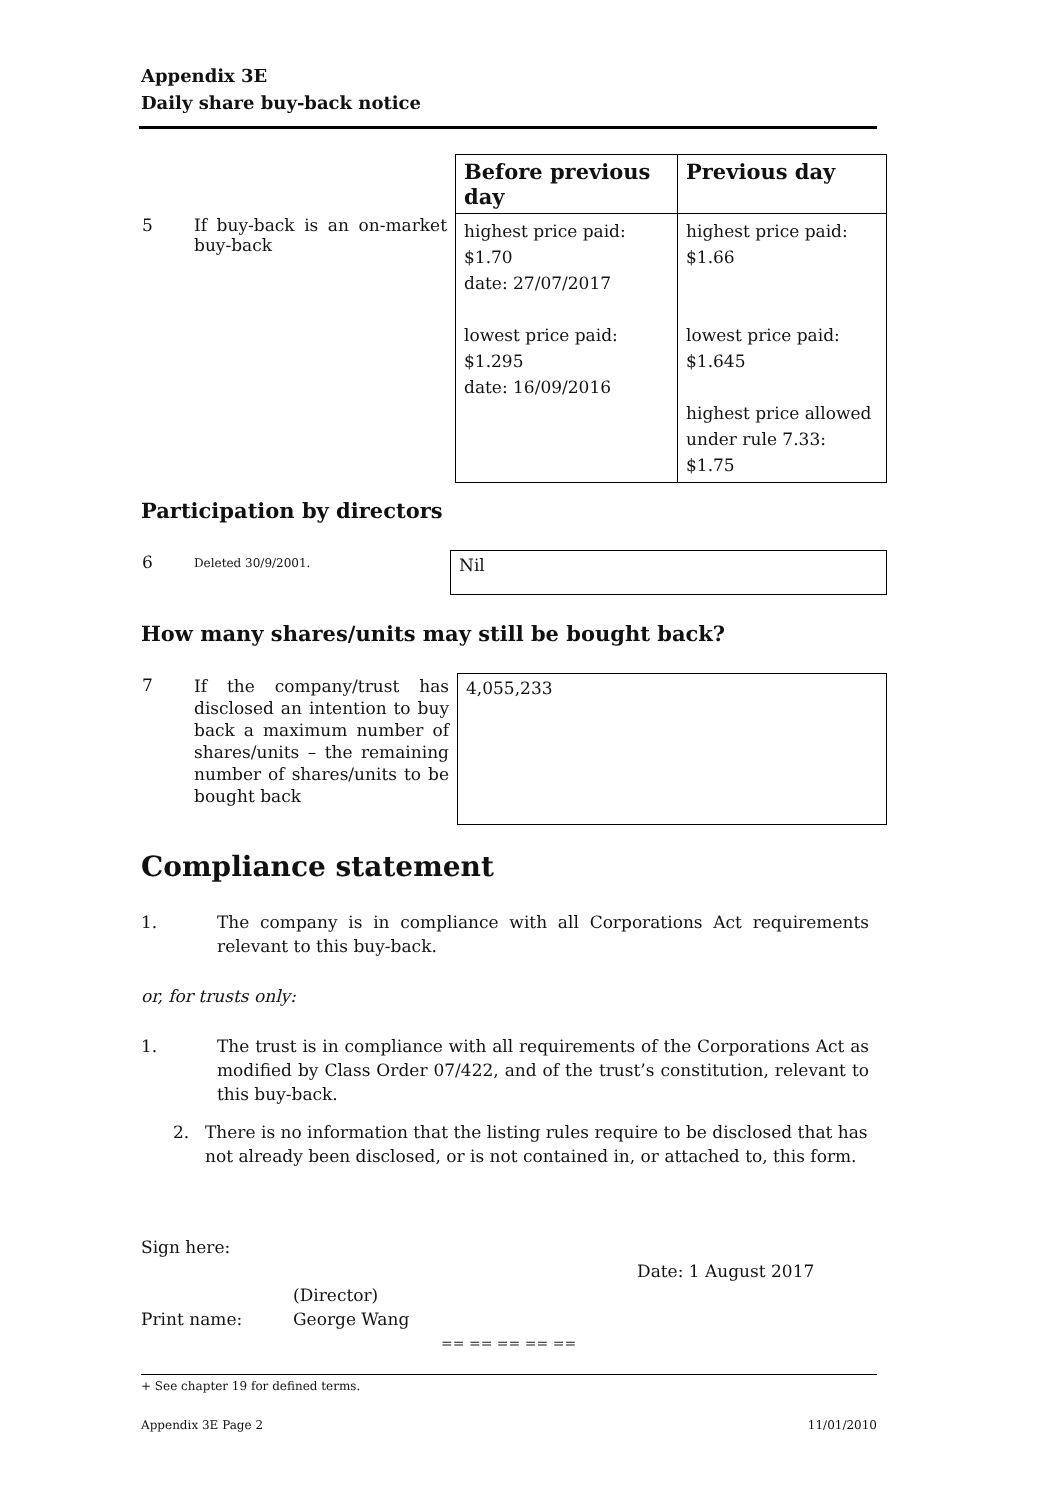Appendix 3E
Daily share buy-back notice
| | | Before previous day | Previous day |
| 5 | If buy-back is an on-market buy-back | highest price paid: $1.70 date: 27/07/2017 lowest price paid: $1.295 date: 16/09/2016 | highest price paid: $1.66 lowest price paid: $1.645 highest price allowed under rule 7.33: $1.75 |
Participation by directors
| 6 | Deleted 30/9/2001. | Nil |
How many shares/units may still be bought back?
| 7 | If the company/trust has disclosed an intention to buy back a maximum number of shares/units – the remaining number of shares/units to be bought back | 4,055,233 |
Compliance statement
1. The company is in compliance with all Corporations Act requirements relevant to this buy-back.
or, for trusts only:
1. The trust is in compliance with all requirements of the Corporations Act as modified by Class Order 07/422, and of the trust’s constitution, relevant to this buy-back.
2. There is no information that the listing rules require to be disclosed that has not already been disclosed, or is not contained in, or attached to, this form.
Sign here:
Date: 1 August 2017
(Director)
Print name: George Wang
== == == == ==
+ See chapter 19 for defined terms.
Appendix 3E Page 2 11/01/2010